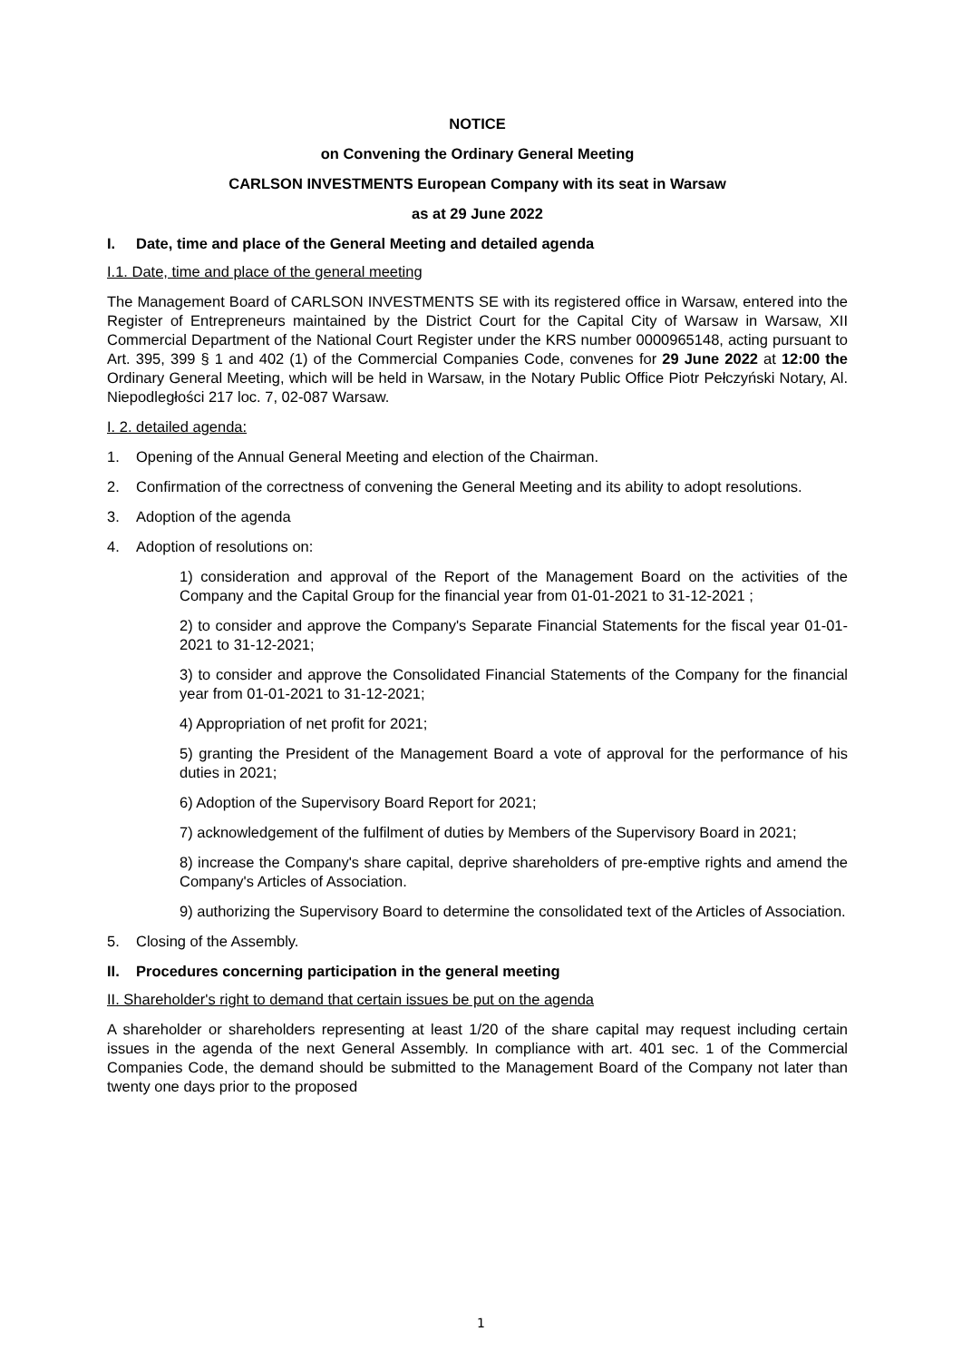NOTICE
on Convening the Ordinary General Meeting
CARLSON INVESTMENTS European Company with its seat in Warsaw
as at 29 June 2022
I. Date, time and place of the General Meeting and detailed agenda
I.1. Date, time and place of the general meeting
The Management Board of CARLSON INVESTMENTS SE with its registered office in Warsaw, entered into the Register of Entrepreneurs maintained by the District Court for the Capital City of Warsaw in Warsaw, XII Commercial Department of the National Court Register under the KRS number 0000965148, acting pursuant to Art. 395, 399 § 1 and 402 (1) of the Commercial Companies Code, convenes for 29 June 2022 at 12:00 the Ordinary General Meeting, which will be held in Warsaw, in the Notary Public Office Piotr Pełczyński Notary, Al. Niepodległości 217 loc. 7, 02-087 Warsaw.
I. 2. detailed agenda:
1. Opening of the Annual General Meeting and election of the Chairman.
2. Confirmation of the correctness of convening the General Meeting and its ability to adopt resolutions.
3. Adoption of the agenda
4. Adoption of resolutions on:
1) consideration and approval of the Report of the Management Board on the activities of the Company and the Capital Group for the financial year from 01-01-2021 to 31-12-2021 ;
2) to consider and approve the Company's Separate Financial Statements for the fiscal year 01-01-2021 to 31-12-2021;
3) to consider and approve the Consolidated Financial Statements of the Company for the financial year from 01-01-2021 to 31-12-2021;
4) Appropriation of net profit for 2021;
5) granting the President of the Management Board a vote of approval for the performance of his duties in 2021;
6) Adoption of the Supervisory Board Report for 2021;
7) acknowledgement of the fulfilment of duties by Members of the Supervisory Board in 2021;
8) increase the Company's share capital, deprive shareholders of pre-emptive rights and amend the Company's Articles of Association.
9) authorizing the Supervisory Board to determine the consolidated text of the Articles of Association.
5. Closing of the Assembly.
II. Procedures concerning participation in the general meeting
II. Shareholder's right to demand that certain issues be put on the agenda
A shareholder or shareholders representing at least 1/20 of the share capital may request including certain issues in the agenda of the next General Assembly. In compliance with art. 401 sec. 1 of the Commercial Companies Code, the demand should be submitted to the Management Board of the Company not later than twenty one days prior to the proposed
1